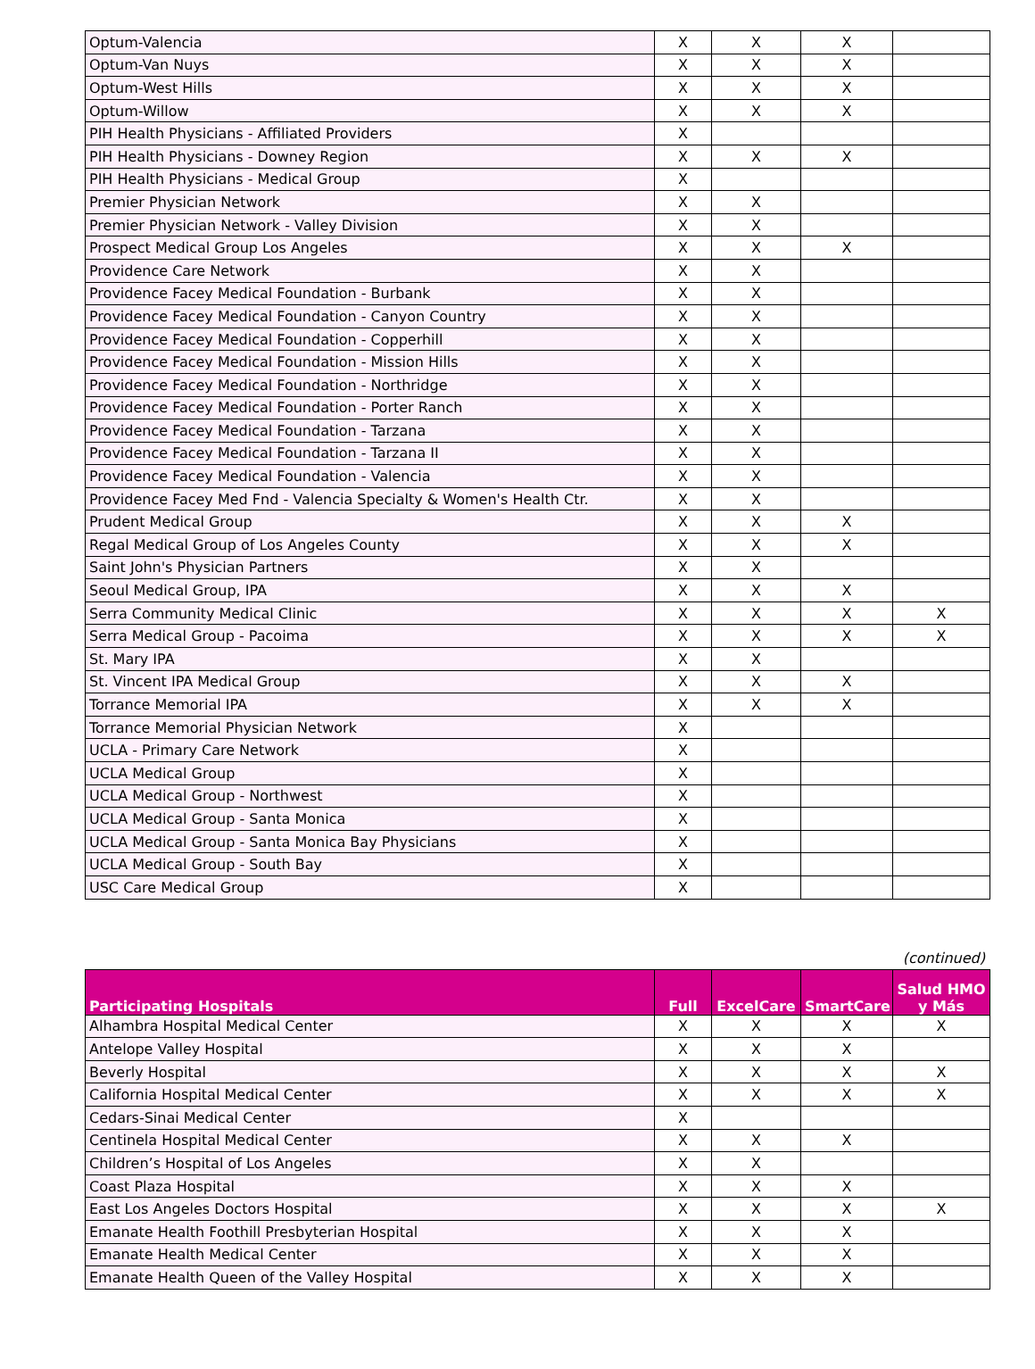| Optum-Valencia | X | X | X | |
| Optum-Van Nuys | X | X | X | |
| Optum-West Hills | X | X | X | |
| Optum-Willow | X | X | X | |
| PIH Health Physicians - Affiliated Providers | X | | | |
| PIH Health Physicians - Downey Region | X | X | X | |
| PIH Health Physicians - Medical Group | X | | | |
| Premier Physician Network | X | X | | |
| Premier Physician Network - Valley Division | X | X | | |
| Prospect Medical Group Los Angeles | X | X | X | |
| Providence Care Network | X | X | | |
| Providence Facey Medical Foundation - Burbank | X | X | | |
| Providence Facey Medical Foundation - Canyon Country | X | X | | |
| Providence Facey Medical Foundation - Copperhill | X | X | | |
| Providence Facey Medical Foundation - Mission Hills | X | X | | |
| Providence Facey Medical Foundation - Northridge | X | X | | |
| Providence Facey Medical Foundation - Porter Ranch | X | X | | |
| Providence Facey Medical Foundation - Tarzana | X | X | | |
| Providence Facey Medical Foundation - Tarzana II | X | X | | |
| Providence Facey Medical Foundation - Valencia | X | X | | |
| Providence Facey Med Fnd - Valencia Specialty & Women's Health Ctr. | X | X | | |
| Prudent Medical Group | X | X | X | |
| Regal Medical Group of Los Angeles County | X | X | X | |
| Saint John's Physician Partners | X | X | | |
| Seoul Medical Group, IPA | X | X | X | |
| Serra Community Medical Clinic | X | X | X | X |
| Serra Medical Group - Pacoima | X | X | X | X |
| St. Mary IPA | X | X | | |
| St. Vincent IPA Medical Group | X | X | X | |
| Torrance Memorial IPA | X | X | X | |
| Torrance Memorial Physician Network | X | | | |
| UCLA - Primary Care Network | X | | | |
| UCLA Medical Group | X | | | |
| UCLA Medical Group - Northwest | X | | | |
| UCLA Medical Group - Santa Monica | X | | | |
| UCLA Medical Group - Santa Monica Bay Physicians | X | | | |
| UCLA Medical Group - South Bay | X | | | |
| USC Care Medical Group | X | | | |
(continued)
| Participating Hospitals | Full | ExcelCare | SmartCare | Salud HMO y Más |
| --- | --- | --- | --- | --- |
| Alhambra Hospital Medical Center | X | X | X | X |
| Antelope Valley Hospital | X | X | X | |
| Beverly Hospital | X | X | X | X |
| California Hospital Medical Center | X | X | X | X |
| Cedars-Sinai Medical Center | X | | | |
| Centinela Hospital Medical Center | X | X | X | |
| Children’s Hospital of Los Angeles | X | X | | |
| Coast Plaza Hospital | X | X | X | |
| East Los Angeles Doctors Hospital | X | X | X | X |
| Emanate Health Foothill Presbyterian Hospital | X | X | X | |
| Emanate Health Medical Center | X | X | X | |
| Emanate Health Queen of the Valley Hospital | X | X | X | |